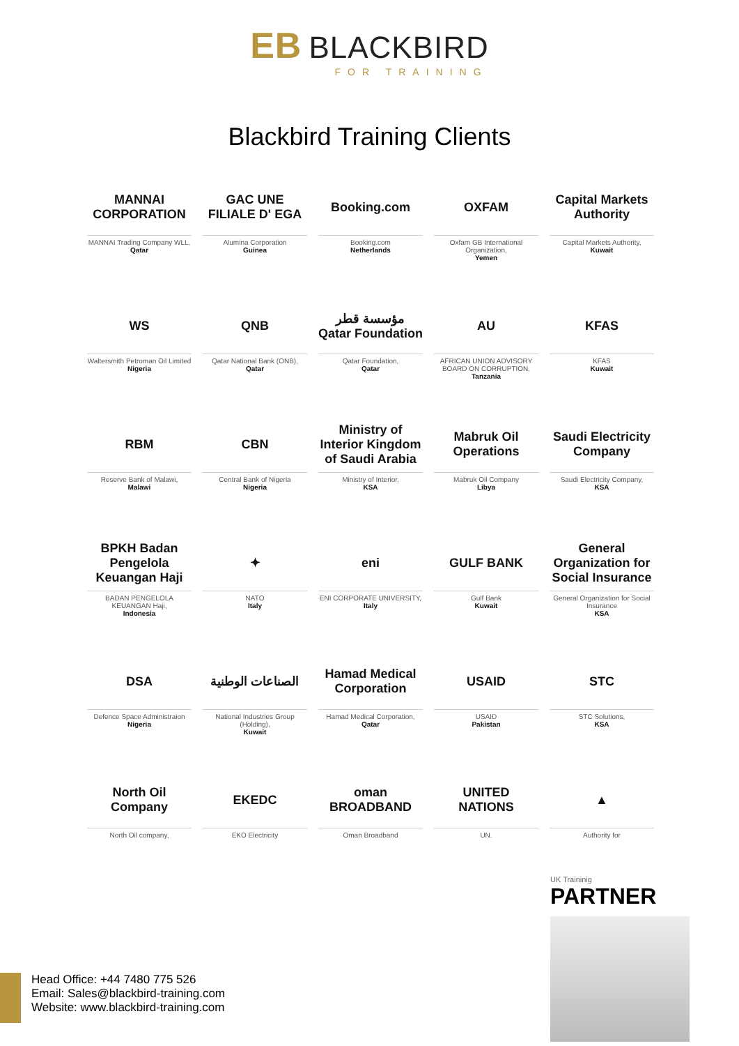EB BLACKBIRD FOR TRAINING
Blackbird Training Clients
MANNAI CORPORATION
MANNAI Trading Company WLL,
Qatar
GAC UNE FILIALE D' EGA
Alumina Corporation
Guinea
Booking.com
Booking.com
Netherlands
OXFAM
Oxfam GB International Organization,
Yemen
Capital Markets Authority
Capital Markets Authority,
Kuwait
WS
Waltersmith Petroman Oil Limited
Nigeria
QNB
Qatar National Bank (ONB),
Qatar
مؤسسة قطر Qatar Foundation
Qatar Foundation,
Qatar
AU
AFRICAN UNION ADVISORY BOARD ON CORRUPTION,
Tanzania
KFAS
KFAS
Kuwait
RBM
Reserve Bank of Malawi,
Malawi
CBN
Central Bank of Nigeria
Nigeria
Ministry of Interior Kingdom of Saudi Arabia
Ministry of Interior,
KSA
Mabruk Oil Operations
Mabruk Oil Company
Libya
Saudi Electricity Company
Saudi Electricity Company,
KSA
BPKH Badan Pengelola Keuangan Haji
BADAN PENGELOLA KEUANGAN Haji,
Indonesia
✦
NATO
Italy
eni
ENI CORPORATE UNIVERSITY,
Italy
GULF BANK
Gulf Bank
Kuwait
General Organization for Social Insurance
General Organization for Social Insurance
KSA
DSA
Defence Space Administraion
Nigeria
الصناعات الوطنية
National Industries Group (Holding),
Kuwait
Hamad Medical Corporation
Hamad Medical Corporation,
Qatar
USAID
USAID
Pakistan
STC
STC Solutions,
KSA
North Oil Company
North Oil company,
EKEDC
EKO Electricity
oman BROADBAND
Oman Broadband
UNITED NATIONS
UN.
▲
Authority for
UK Traininig
PARTNER
Head Office: +44 7480 775 526
Email: Sales@blackbird-training.com
Website: www.blackbird-training.com